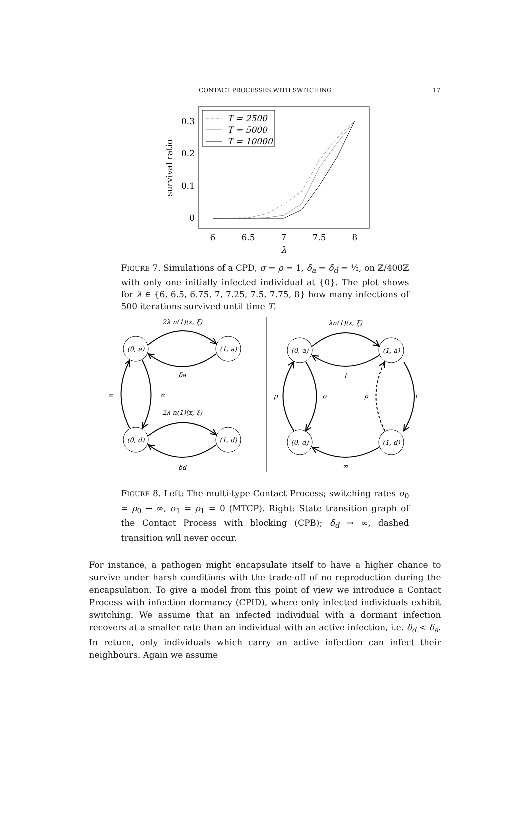CONTACT PROCESSES WITH SWITCHING 17
0.3
0.2
0.1
0
6
6.5
7
7.5
8
λ
survival ratio
T = 2500
T = 5000
T = 10000
FIGURE 7. Simulations of a CPD, σ = ρ = 1, δ<sub>a</sub> = δ<sub>d</sub> = ½, on ℤ/400ℤ with only one initially infected individual at {0}. The plot shows for λ ∈ {6, 6.5, 6.75, 7, 7.25, 7.5, 7.75, 8} how many infections of 500 iterations survived until time T.
(0, a)
(1, a)
(0, d)
(1, d)
(0, a)
(1, a)
(0, d)
(1, d)
2λ n(1)(x, ξ)
δa
2λ n(1)(x, ξ)
δd
∞
∞
λn(1)(x, ξ)
1
ρ
σ
ρ
σ
∞
FIGURE 8. Left: The multi-type Contact Process; switching rates σ<sub>0</sub> = ρ<sub>0</sub> → ∞, σ<sub>1</sub> = ρ<sub>1</sub> = 0 (MTCP). Right: State transition graph of the Contact Process with blocking (CPB); δ<sub>d</sub> → ∞, dashed transition will never occur.
For instance, a pathogen might encapsulate itself to have a higher chance to survive under harsh conditions with the trade-off of no reproduction during the encapsulation. To give a model from this point of view we introduce a Contact Process with infection dormancy (CPID), where only infected individuals exhibit switching. We assume that an infected individual with a dormant infection recovers at a smaller rate than an individual with an active infection, i.e. δ<sub>d</sub> < δ<sub>a</sub>. In return, only individuals which carry an active infection can infect their neighbours. Again we assume